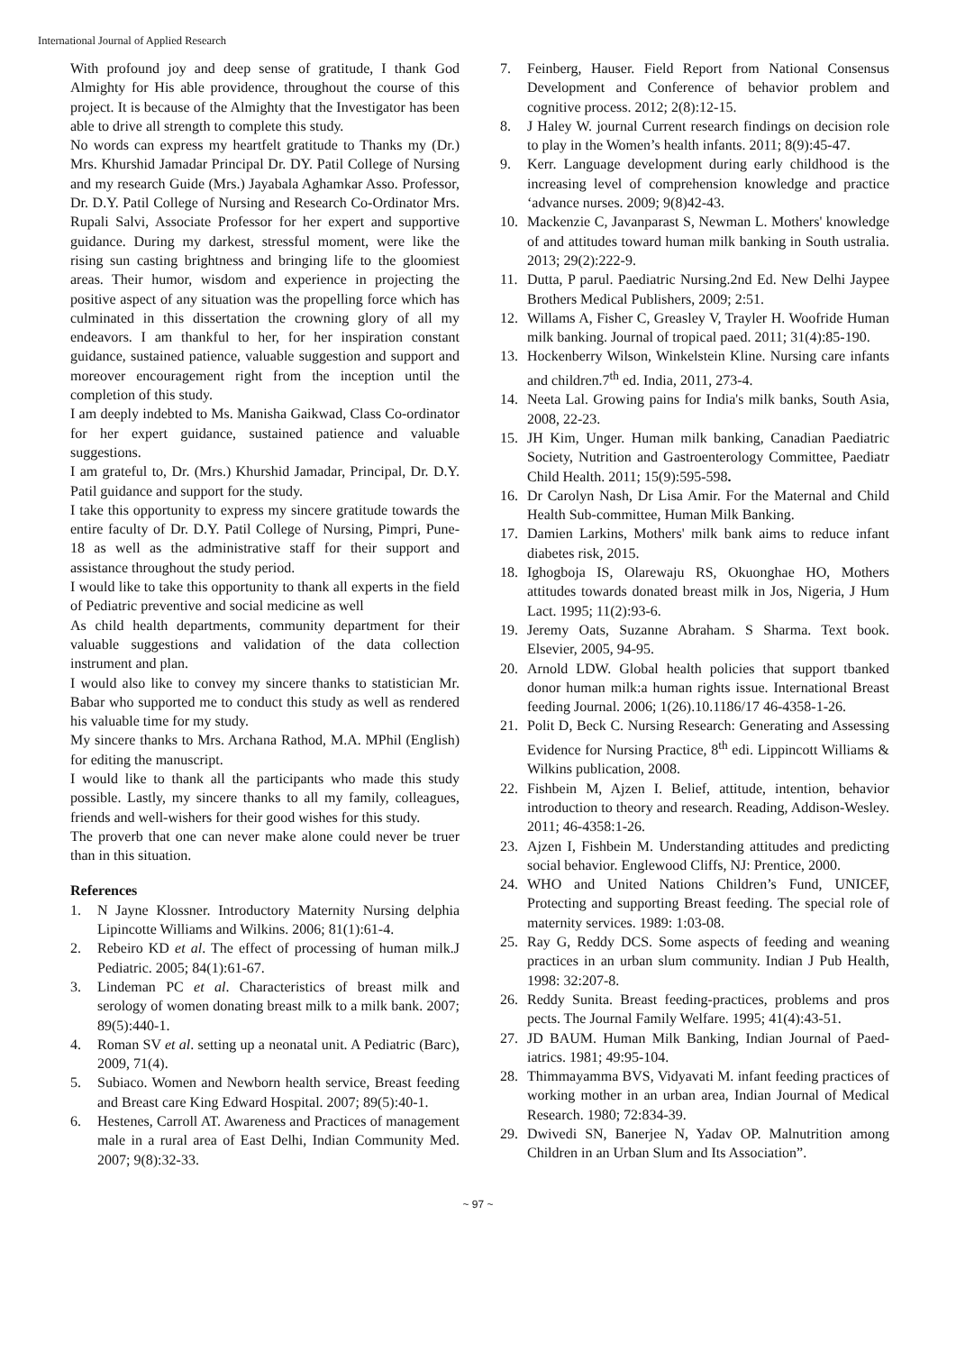International Journal of Applied Research
With profound joy and deep sense of gratitude, I thank God Almighty for His able providence, throughout the course of this project. It is because of the Almighty that the Investigator has been able to drive all strength to complete this study.
No words can express my heartfelt gratitude to Thanks my (Dr.) Mrs. Khurshid Jamadar Principal Dr. DY. Patil College of Nursing and my research Guide (Mrs.) Jayabala Aghamkar Asso. Professor, Dr. D.Y. Patil College of Nursing and Research Co-Ordinator Mrs. Rupali Salvi, Associate Professor for her expert and supportive guidance. During my darkest, stressful moment, were like the rising sun casting brightness and bringing life to the gloomiest areas. Their humor, wisdom and experience in projecting the positive aspect of any situation was the propelling force which has culminated in this dissertation the crowning glory of all my endeavors. I am thankful to her, for her inspiration constant guidance, sustained patience, valuable suggestion and support and moreover encouragement right from the inception until the completion of this study.
I am deeply indebted to Ms. Manisha Gaikwad, Class Co-ordinator for her expert guidance, sustained patience and valuable suggestions.
I am grateful to, Dr. (Mrs.) Khurshid Jamadar, Principal, Dr. D.Y. Patil guidance and support for the study.
I take this opportunity to express my sincere gratitude towards the entire faculty of Dr. D.Y. Patil College of Nursing, Pimpri, Pune-18 as well as the administrative staff for their support and assistance throughout the study period.
I would like to take this opportunity to thank all experts in the field of Pediatric preventive and social medicine as well
As child health departments, community department for their valuable suggestions and validation of the data collection instrument and plan.
I would also like to convey my sincere thanks to statistician Mr. Babar who supported me to conduct this study as well as rendered his valuable time for my study.
My sincere thanks to Mrs. Archana Rathod, M.A. MPhil (English) for editing the manuscript.
I would like to thank all the participants who made this study possible. Lastly, my sincere thanks to all my family, colleagues, friends and well-wishers for their good wishes for this study.
The proverb that one can never make alone could never be truer than in this situation.
References
1. N Jayne Klossner. Introductory Maternity Nursing delphia Lipincotte Williams and Wilkins. 2006; 81(1):61-4.
2. Rebeiro KD et al. The effect of processing of human milk.J Pediatric. 2005; 84(1):61-67.
3. Lindeman PC et al. Characteristics of breast milk and serology of women donating breast milk to a milk bank. 2007; 89(5):440-1.
4. Roman SV et al. setting up a neonatal unit. A Pediatric (Barc), 2009, 71(4).
5. Subiaco. Women and Newborn health service, Breast feeding and Breast care King Edward Hospital. 2007; 89(5):40-1.
6. Hestenes, Carroll AT. Awareness and Practices of management male in a rural area of East Delhi, Indian Community Med. 2007; 9(8):32-33.
7. Feinberg, Hauser. Field Report from National Consensus Development and Conference of behavior problem and cognitive process. 2012; 2(8):12-15.
8. J Haley W. journal Current research findings on decision role to play in the Women’s health infants. 2011; 8(9):45-47.
9. Kerr. Language development during early childhood is the increasing level of comprehension knowledge and practice ‘advance nurses. 2009; 9(8)42-43.
10. Mackenzie C, Javanparast S, Newman L. Mothers' knowledge of and attitudes toward human milk banking in South ustralia. 2013; 29(2):222-9.
11. Dutta, P parul. Paediatric Nursing.2nd Ed. New Delhi Jaypee Brothers Medical Publishers, 2009; 2:51.
12. Willams A, Fisher C, Greasley V, Trayler H. Woofride Human milk banking. Journal of tropical paed. 2011; 31(4):85-190.
13. Hockenberry Wilson, Winkelstein Kline. Nursing care infants and children.7<sup>th</sup> ed. India, 2011, 273-4.
14. Neeta Lal. Growing pains for India's milk banks, South Asia, 2008, 22-23.
15. JH Kim, Unger. Human milk banking, Canadian Paediatric Society, Nutrition and Gastroenterology Committee, Paediatr Child Health. 2011; 15(9):595-598.
16. Dr Carolyn Nash, Dr Lisa Amir. For the Maternal and Child Health Sub-committee, Human Milk Banking.
17. Damien Larkins, Mothers' milk bank aims to reduce infant diabetes risk, 2015.
18. Ighogboja IS, Olarewaju RS, Okuonghae HO, Mothers attitudes towards donated breast milk in Jos, Nigeria, J Hum Lact. 1995; 11(2):93-6.
19. Jeremy Oats, Suzanne Abraham. S Sharma. Text book. Elsevier, 2005, 94-95.
20. Arnold LDW. Global health policies that support tbanked donor human milk:a human rights issue. International Breast feeding Journal. 2006; 1(26).10.1186/17 46-4358-1-26.
21. Polit D, Beck C. Nursing Research: Generating and Assessing Evidence for Nursing Practice, 8<sup>th</sup> edi. Lippincott Williams & Wilkins publication, 2008.
22. Fishbein M, Ajzen I. Belief, attitude, intention, behavior introduction to theory and research. Reading, Addison-Wesley. 2011; 46-4358:1-26.
23. Ajzen I, Fishbein M. Understanding attitudes and predicting social behavior. Englewood Cliffs, NJ: Prentice, 2000.
24. WHO and United Nations Children’s Fund, UNICEF, Protecting and supporting Breast feeding. The special role of maternity services. 1989: 1:03-08.
25. Ray G, Reddy DCS. Some aspects of feeding and weaning practices in an urban slum community. Indian J Pub Health, 1998: 32:207-8.
26. Reddy Sunita. Breast feeding-practices, problems and pros pects. The Journal Family Welfare. 1995; 41(4):43-51.
27. JD BAUM. Human Milk Banking, Indian Journal of Paed-iatrics. 1981; 49:95-104.
28. Thimmayamma BVS, Vidyavati M. infant feeding practices of working mother in an urban area, Indian Journal of Medical Research. 1980; 72:834-39.
29. Dwivedi SN, Banerjee N, Yadav OP. Malnutrition among Children in an Urban Slum and Its Association”.
~ 97 ~